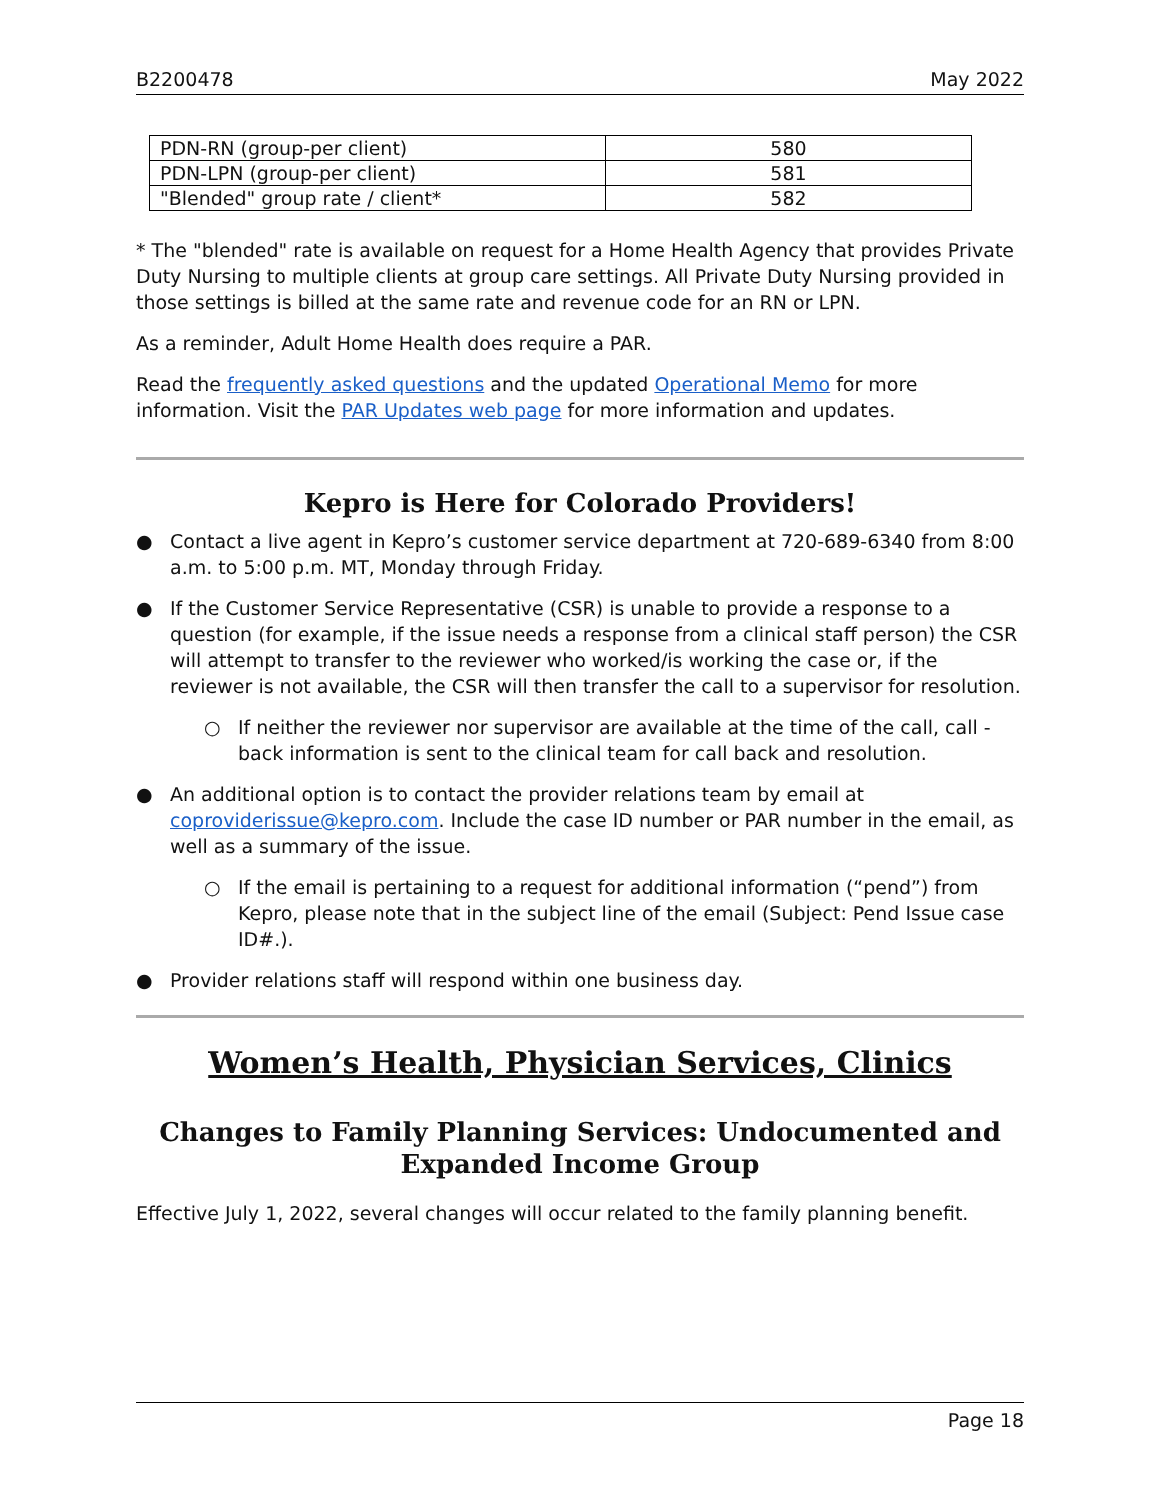B2200478 May 2022
| PDN-RN (group-per client) | 580 |
| PDN-LPN (group-per client) | 581 |
| "Blended" group rate / client* | 582 |
* The "blended" rate is available on request for a Home Health Agency that provides Private Duty Nursing to multiple clients at group care settings. All Private Duty Nursing provided in those settings is billed at the same rate and revenue code for an RN or LPN.
As a reminder, Adult Home Health does require a PAR.
Read the frequently asked questions and the updated Operational Memo for more information. Visit the PAR Updates web page for more information and updates.
Kepro is Here for Colorado Providers!
● Contact a live agent in Kepro’s customer service department at 720-689-6340 from 8:00 a.m. to 5:00 p.m. MT, Monday through Friday.
● If the Customer Service Representative (CSR) is unable to provide a response to a question (for example, if the issue needs a response from a clinical staff person) the CSR will attempt to transfer to the reviewer who worked/is working the case or, if the reviewer is not available, the CSR will then transfer the call to a supervisor for resolution.
○ If neither the reviewer nor supervisor are available at the time of the call, call - back information is sent to the clinical team for call back and resolution.
● An additional option is to contact the provider relations team by email at coproviderissue@kepro.com. Include the case ID number or PAR number in the email, as well as a summary of the issue.
○ If the email is pertaining to a request for additional information (“pend”) from Kepro, please note that in the subject line of the email (Subject: Pend Issue case ID#.).
● Provider relations staff will respond within one business day.
Women’s Health, Physician Services, Clinics
Changes to Family Planning Services: Undocumented and Expanded Income Group
Effective July 1, 2022, several changes will occur related to the family planning benefit.
Page 18